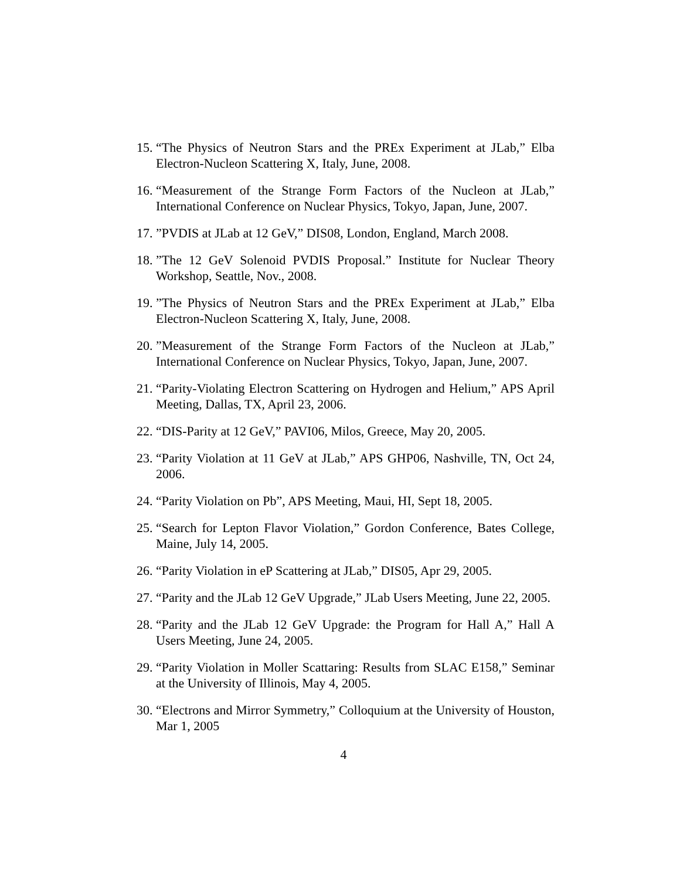15. “The Physics of Neutron Stars and the PREx Experiment at JLab,” Elba Electron-Nucleon Scattering X, Italy, June, 2008.
16. “Measurement of the Strange Form Factors of the Nucleon at JLab,” International Conference on Nuclear Physics, Tokyo, Japan, June, 2007.
17. ”PVDIS at JLab at 12 GeV,” DIS08, London, England, March 2008.
18. ”The 12 GeV Solenoid PVDIS Proposal.” Institute for Nuclear Theory Workshop, Seattle, Nov., 2008.
19. ”The Physics of Neutron Stars and the PREx Experiment at JLab,” Elba Electron-Nucleon Scattering X, Italy, June, 2008.
20. ”Measurement of the Strange Form Factors of the Nucleon at JLab,” International Conference on Nuclear Physics, Tokyo, Japan, June, 2007.
21. “Parity-Violating Electron Scattering on Hydrogen and Helium,” APS April Meeting, Dallas, TX, April 23, 2006.
22. “DIS-Parity at 12 GeV,” PAVI06, Milos, Greece, May 20, 2005.
23. “Parity Violation at 11 GeV at JLab,” APS GHP06, Nashville, TN, Oct 24, 2006.
24. “Parity Violation on Pb”, APS Meeting, Maui, HI, Sept 18, 2005.
25. “Search for Lepton Flavor Violation,” Gordon Conference, Bates College, Maine, July 14, 2005.
26. “Parity Violation in eP Scattering at JLab,” DIS05, Apr 29, 2005.
27. “Parity and the JLab 12 GeV Upgrade,” JLab Users Meeting, June 22, 2005.
28. “Parity and the JLab 12 GeV Upgrade: the Program for Hall A,” Hall A Users Meeting, June 24, 2005.
29. “Parity Violation in Moller Scattaring: Results from SLAC E158,” Seminar at the University of Illinois, May 4, 2005.
30. “Electrons and Mirror Symmetry,” Colloquium at the University of Houston, Mar 1, 2005
4